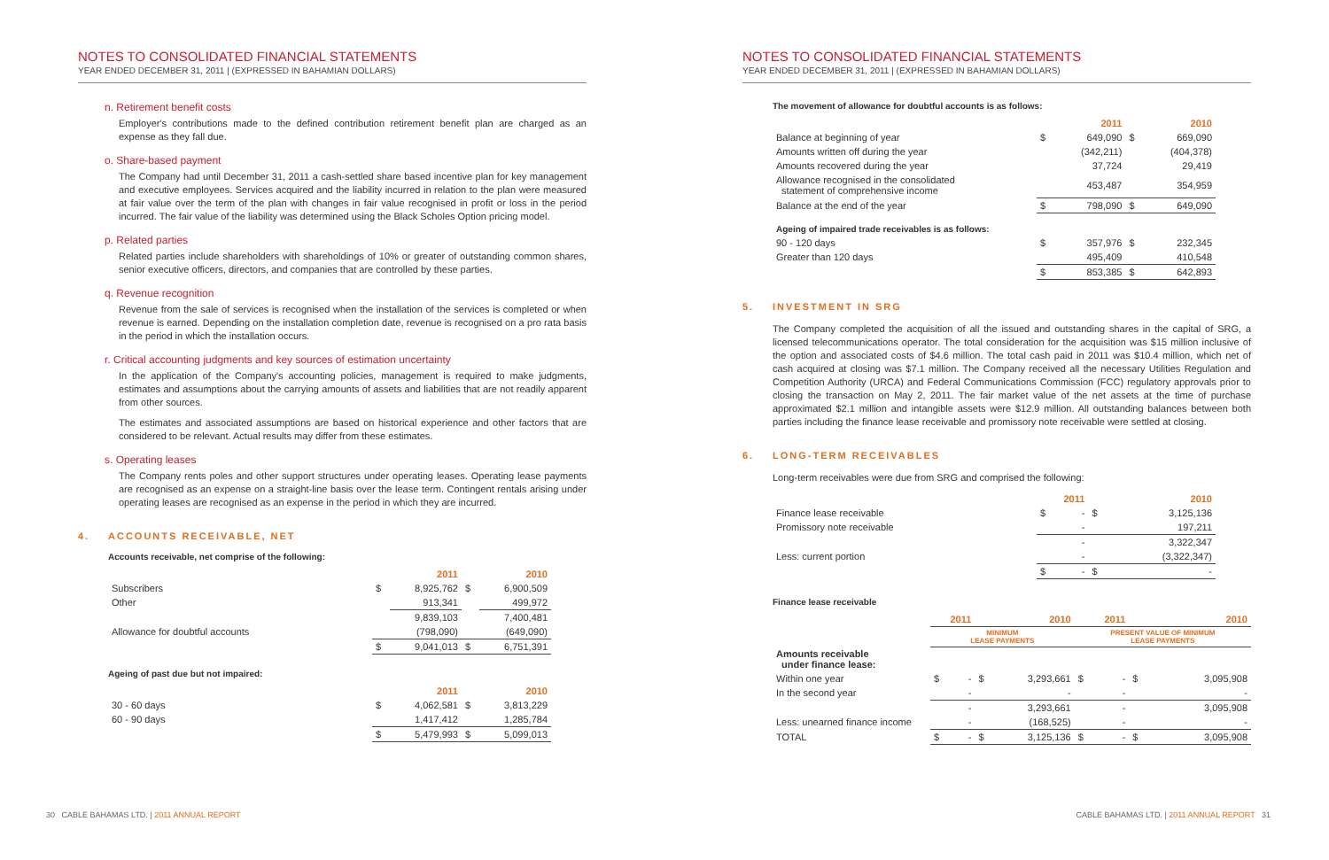NOTES TO CONSOLIDATED FINANCIAL STATEMENTS
YEAR ENDED DECEMBER 31, 2011 | (EXPRESSED IN BAHAMIAN DOLLARS)
n. Retirement benefit costs
Employer's contributions made to the defined contribution retirement benefit plan are charged as an expense as they fall due.
o. Share-based payment
The Company had until December 31, 2011 a cash-settled share based incentive plan for key management and executive employees. Services acquired and the liability incurred in relation to the plan were measured at fair value over the term of the plan with changes in fair value recognised in profit or loss in the period incurred. The fair value of the liability was determined using the Black Scholes Option pricing model.
p. Related parties
Related parties include shareholders with shareholdings of 10% or greater of outstanding common shares, senior executive officers, directors, and companies that are controlled by these parties.
q. Revenue recognition
Revenue from the sale of services is recognised when the installation of the services is completed or when revenue is earned. Depending on the installation completion date, revenue is recognised on a pro rata basis in the period in which the installation occurs.
r. Critical accounting judgments and key sources of estimation uncertainty
In the application of the Company's accounting policies, management is required to make judgments, estimates and assumptions about the carrying amounts of assets and liabilities that are not readily apparent from other sources.
The estimates and associated assumptions are based on historical experience and other factors that are considered to be relevant. Actual results may differ from these estimates.
s. Operating leases
The Company rents poles and other support structures under operating leases. Operating lease payments are recognised as an expense on a straight-line basis over the lease term. Contingent rentals arising under operating leases are recognised as an expense in the period in which they are incurred.
4. ACCOUNTS RECEIVABLE, NET
Accounts receivable, net comprise of the following:
| | 2011 | | 2010 | |
| Subscribers | $ | 8,925,762 | $ | 6,900,509 |
| Other | | 913,341 | | 499,972 |
| | | 9,839,103 | | 7,400,481 |
| Allowance for doubtful accounts | | (798,090) | | (649,090) |
| | $ | 9,041,013 | $ | 6,751,391 |
Ageing of past due but not impaired:
| | 2011 | | 2010 | |
| 30 - 60 days | $ | 4,062,581 | $ | 3,813,229 |
| 60 - 90 days | | 1,417,412 | | 1,285,784 |
| | $ | 5,479,993 | $ | 5,099,013 |
30 CABLE BAHAMAS LTD. | 2011 ANNUAL REPORT
NOTES TO CONSOLIDATED FINANCIAL STATEMENTS
YEAR ENDED DECEMBER 31, 2011 | (EXPRESSED IN BAHAMIAN DOLLARS)
The movement of allowance for doubtful accounts is as follows:
| | 2011 | | 2010 | |
| Balance at beginning of year | $ | 649,090 | $ | 669,090 |
| Amounts written off during the year | | (342,211) | | (404,378) |
| Amounts recovered during the year | | 37,724 | | 29,419 |
| Allowance recognised in the consolidated statement of comprehensive income | | 453,487 | | 354,959 |
| Balance at the end of the year | $ | 798,090 | $ | 649,090 |
| Ageing of impaired trade receivables is as follows: | | | | |
| 90 - 120 days | $ | 357,976 | $ | 232,345 |
| Greater than 120 days | | 495,409 | | 410,548 |
| | $ | 853,385 | $ | 642,893 |
5. INVESTMENT IN SRG
The Company completed the acquisition of all the issued and outstanding shares in the capital of SRG, a licensed telecommunications operator. The total consideration for the acquisition was $15 million inclusive of the option and associated costs of $4.6 million. The total cash paid in 2011 was $10.4 million, which net of cash acquired at closing was $7.1 million. The Company received all the necessary Utilities Regulation and Competition Authority (URCA) and Federal Communications Commission (FCC) regulatory approvals prior to closing the transaction on May 2, 2011. The fair market value of the net assets at the time of purchase approximated $2.1 million and intangible assets were $12.9 million. All outstanding balances between both parties including the finance lease receivable and promissory note receivable were settled at closing.
6. LONG-TERM RECEIVABLES
Long-term receivables were due from SRG and comprised the following:
| | 2011 | | 2010 | |
| Finance lease receivable | $ | - | $ | 3,125,136 |
| Promissory note receivable | | - | | 197,211 |
| | | - | | 3,322,347 |
| Less: current portion | | - | | (3,322,347) |
| | $ | - | $ | - |
Finance lease receivable
| | 2011 | | 2010 | | 2011 | | 2010 | |
| | MINIMUM LEASE PAYMENTS | | | | PRESENT VALUE OF MINIMUM LEASE PAYMENTS | | | |
| Amounts receivable under finance lease: | | | | | | | | |
| Within one year | $ | - | $ | 3,293,661 | $ | - | $ | 3,095,908 |
| In the second year | | - | | - | | - | | - |
| | | - | | 3,293,661 | | - | | 3,095,908 |
| Less: unearned finance income | | - | | (168,525) | | - | | - |
| TOTAL | $ | - | $ | 3,125,136 | $ | - | $ | 3,095,908 |
CABLE BAHAMAS LTD. | 2011 ANNUAL REPORT 31